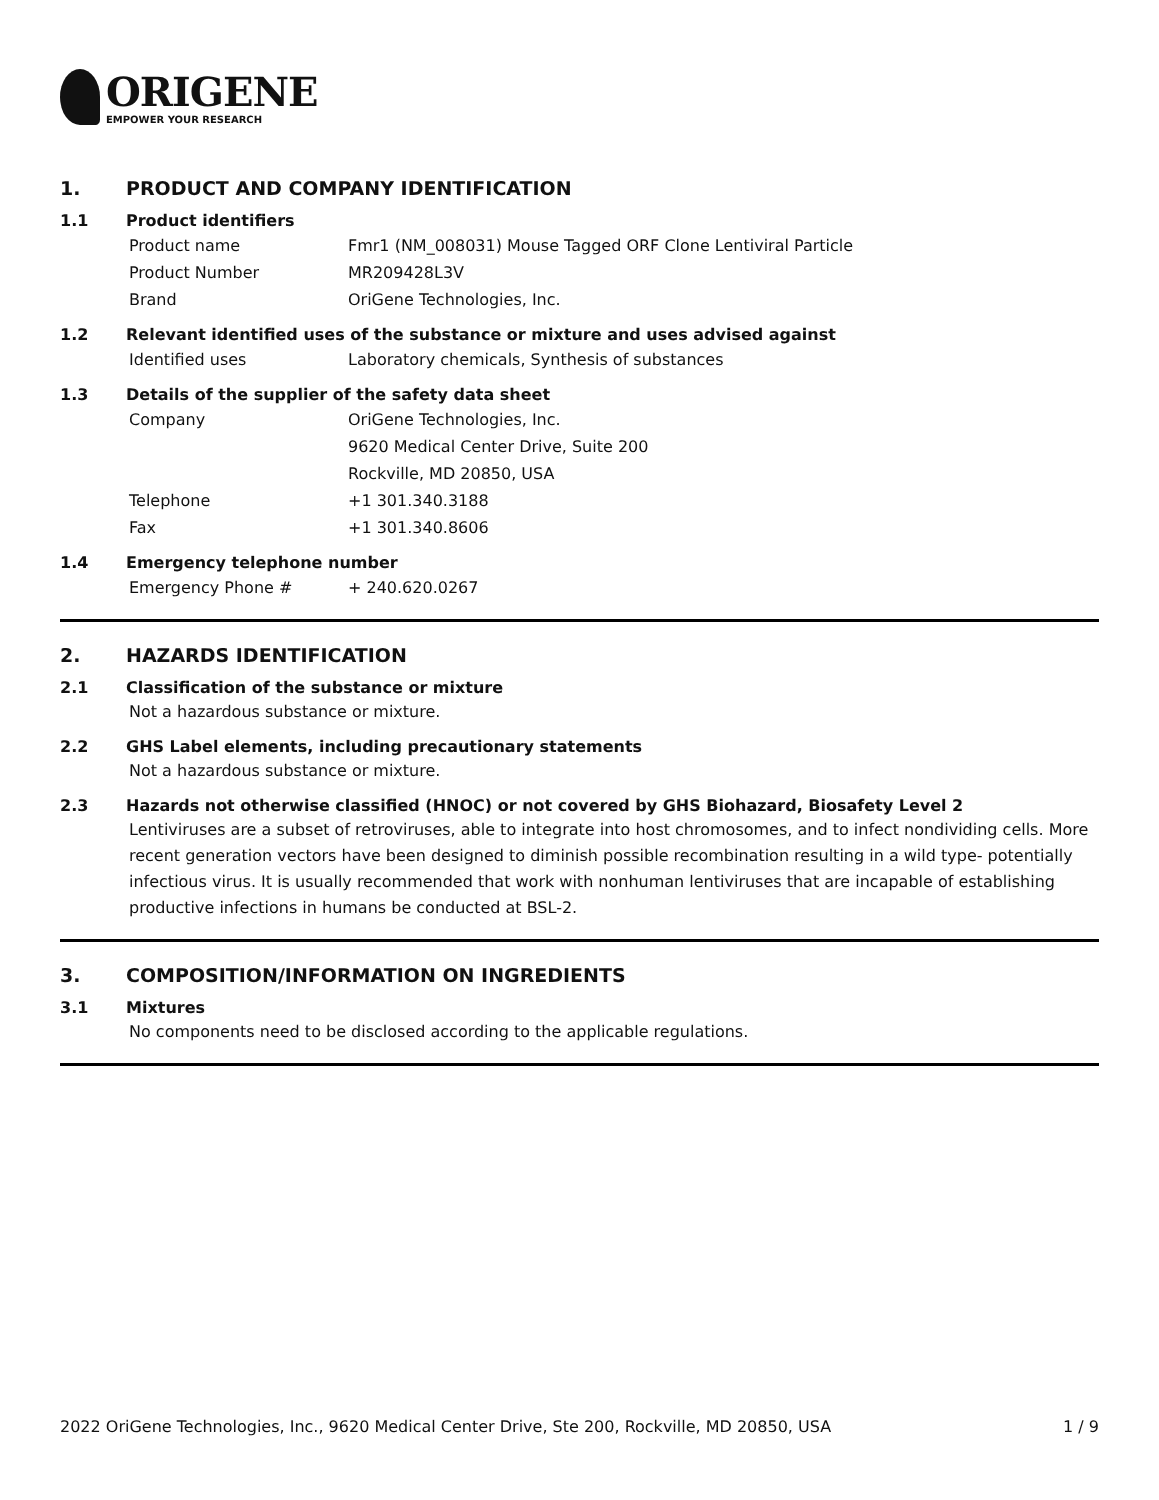ORIGENE
EMPOWER YOUR RESEARCH
1. PRODUCT AND COMPANY IDENTIFICATION
1.1 Product identifiers
Product name Fmr1 (NM_008031) Mouse Tagged ORF Clone Lentiviral Particle
Product Number MR209428L3V
Brand OriGene Technologies, Inc.
1.2 Relevant identified uses of the substance or mixture and uses advised against
Identified uses Laboratory chemicals, Synthesis of substances
1.3 Details of the supplier of the safety data sheet
Company OriGene Technologies, Inc.
9620 Medical Center Drive, Suite 200
Rockville, MD 20850, USA
Telephone +1 301.340.3188
Fax +1 301.340.8606
1.4 Emergency telephone number
Emergency Phone # + 240.620.0267
2. HAZARDS IDENTIFICATION
2.1 Classification of the substance or mixture
Not a hazardous substance or mixture.
2.2 GHS Label elements, including precautionary statements
Not a hazardous substance or mixture.
2.3 Hazards not otherwise classified (HNOC) or not covered by GHS Biohazard, Biosafety Level 2
Lentiviruses are a subset of retroviruses, able to integrate into host chromosomes, and to infect nondividing cells. More recent generation vectors have been designed to diminish possible recombination resulting in a wild type- potentially infectious virus. It is usually recommended that work with nonhuman lentiviruses that are incapable of establishing productive infections in humans be conducted at BSL-2.
3. COMPOSITION/INFORMATION ON INGREDIENTS
3.1 Mixtures
No components need to be disclosed according to the applicable regulations.
2022 OriGene Technologies, Inc., 9620 Medical Center Drive, Ste 200, Rockville, MD 20850, USA 1 / 9